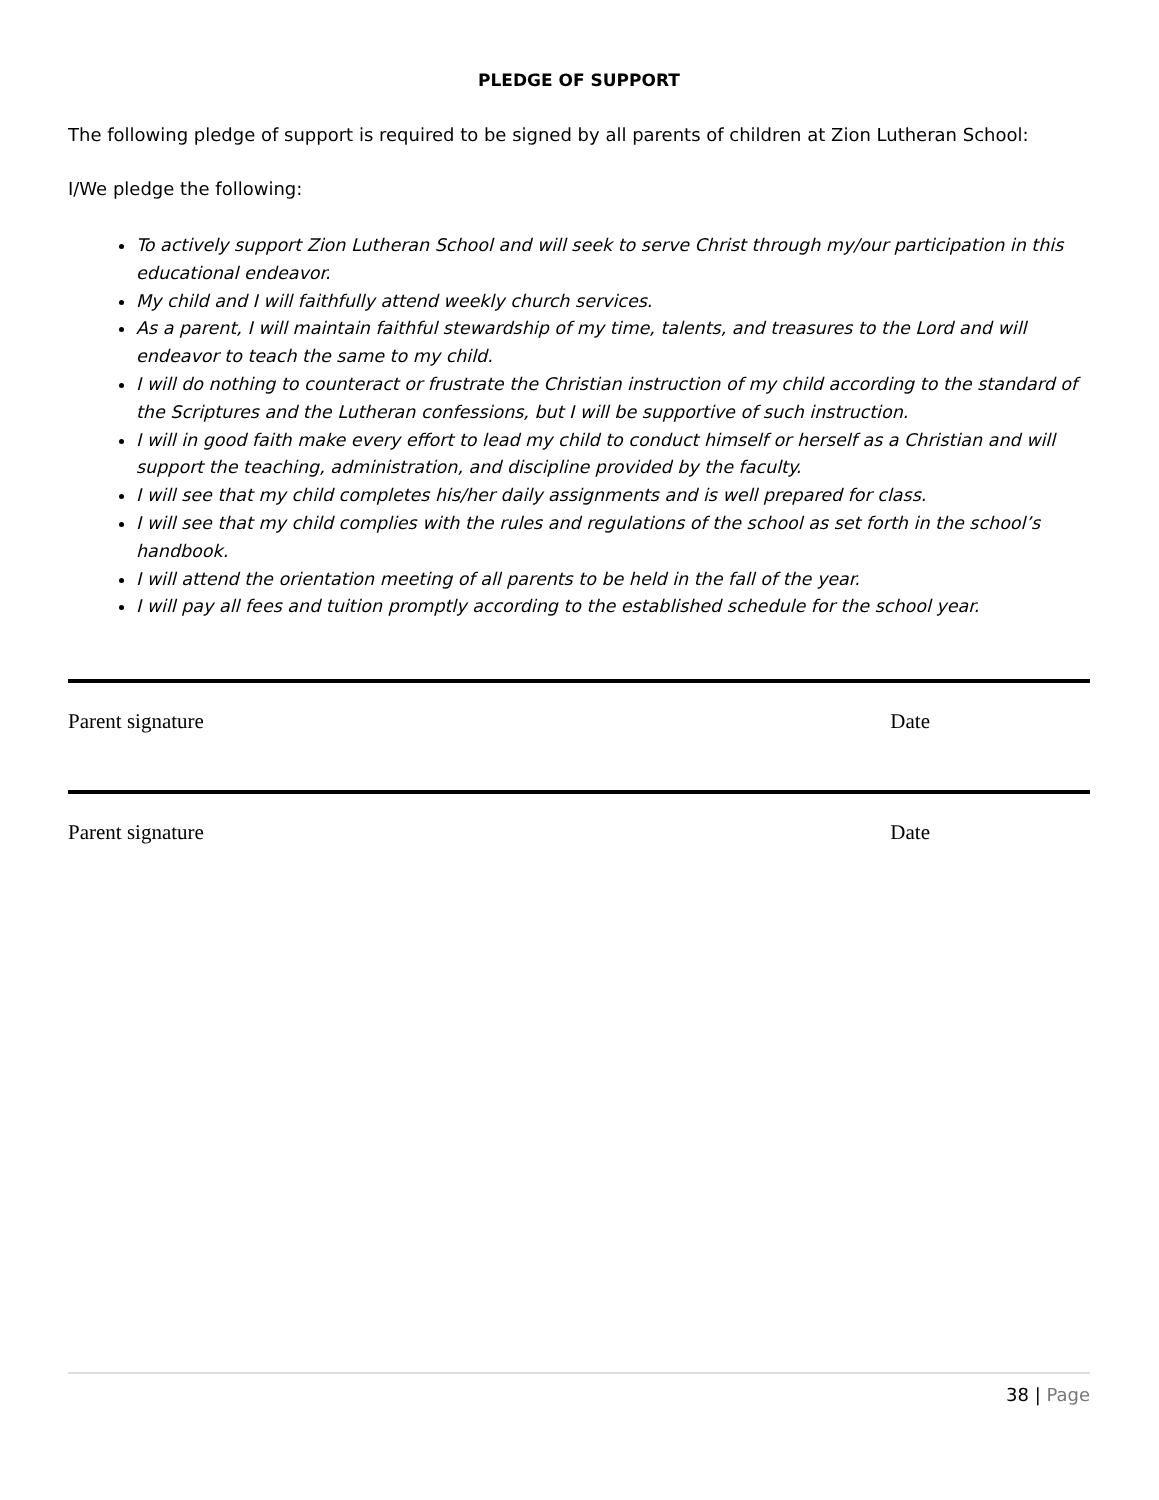PLEDGE OF SUPPORT
The following pledge of support is required to be signed by all parents of children at Zion Lutheran School:
I/We pledge the following:
To actively support Zion Lutheran School and will seek to serve Christ through my/our participation in this educational endeavor.
My child and I will faithfully attend weekly church services.
As a parent, I will maintain faithful stewardship of my time, talents, and treasures to the Lord and will endeavor to teach the same to my child.
I will do nothing to counteract or frustrate the Christian instruction of my child according to the standard of the Scriptures and the Lutheran confessions, but I will be supportive of such instruction.
I will in good faith make every effort to lead my child to conduct himself or herself as a Christian and will support the teaching, administration, and discipline provided by the faculty.
I will see that my child completes his/her daily assignments and is well prepared for class.
I will see that my child complies with the rules and regulations of the school as set forth in the school’s handbook.
I will attend the orientation meeting of all parents to be held in the fall of the year.
I will pay all fees and tuition promptly according to the established schedule for the school year.
Parent signature Date
Parent signature Date
38 | Page